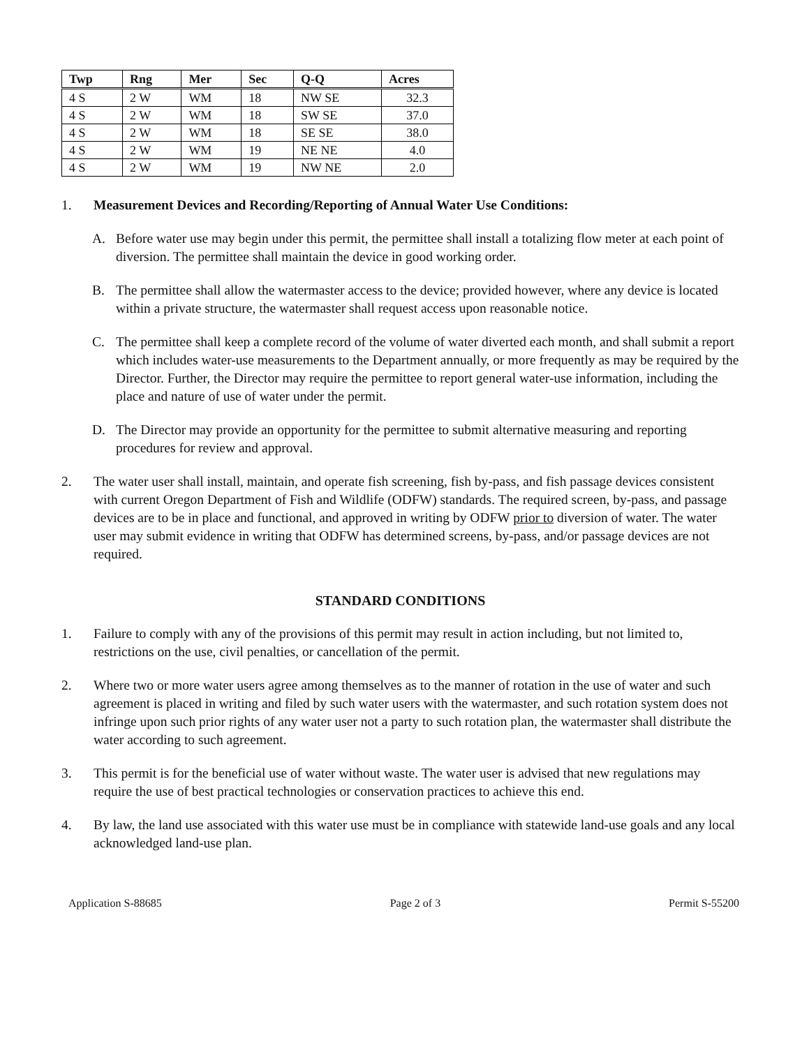| Twp | Rng | Mer | Sec | Q-Q | Acres |
| --- | --- | --- | --- | --- | --- |
| 4 S | 2 W | WM | 18 | NW SE | 32.3 |
| 4 S | 2 W | WM | 18 | SW SE | 37.0 |
| 4 S | 2 W | WM | 18 | SE SE | 38.0 |
| 4 S | 2 W | WM | 19 | NE NE | 4.0 |
| 4 S | 2 W | WM | 19 | NW NE | 2.0 |
1. Measurement Devices and Recording/Reporting of Annual Water Use Conditions:
A. Before water use may begin under this permit, the permittee shall install a totalizing flow meter at each point of diversion. The permittee shall maintain the device in good working order.
B. The permittee shall allow the watermaster access to the device; provided however, where any device is located within a private structure, the watermaster shall request access upon reasonable notice.
C. The permittee shall keep a complete record of the volume of water diverted each month, and shall submit a report which includes water-use measurements to the Department annually, or more frequently as may be required by the Director. Further, the Director may require the permittee to report general water-use information, including the place and nature of use of water under the permit.
D. The Director may provide an opportunity for the permittee to submit alternative measuring and reporting procedures for review and approval.
2. The water user shall install, maintain, and operate fish screening, fish by-pass, and fish passage devices consistent with current Oregon Department of Fish and Wildlife (ODFW) standards. The required screen, by-pass, and passage devices are to be in place and functional, and approved in writing by ODFW prior to diversion of water. The water user may submit evidence in writing that ODFW has determined screens, by-pass, and/or passage devices are not required.
STANDARD CONDITIONS
1. Failure to comply with any of the provisions of this permit may result in action including, but not limited to, restrictions on the use, civil penalties, or cancellation of the permit.
2. Where two or more water users agree among themselves as to the manner of rotation in the use of water and such agreement is placed in writing and filed by such water users with the watermaster, and such rotation system does not infringe upon such prior rights of any water user not a party to such rotation plan, the watermaster shall distribute the water according to such agreement.
3. This permit is for the beneficial use of water without waste. The water user is advised that new regulations may require the use of best practical technologies or conservation practices to achieve this end.
4. By law, the land use associated with this water use must be in compliance with statewide land-use goals and any local acknowledged land-use plan.
Application S-88685 Page 2 of 3 Permit S-55200